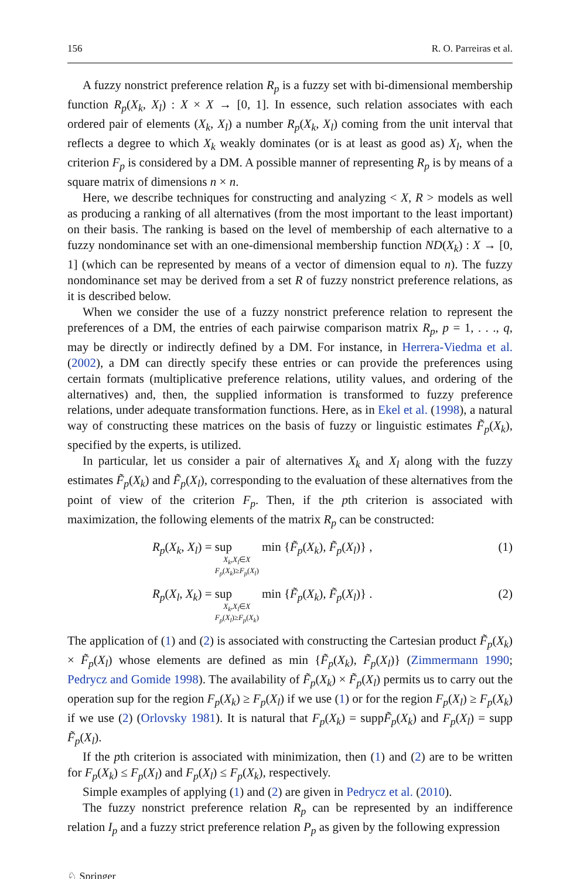156 R. O. Parreiras et al.
A fuzzy nonstrict preference relation R<sub>p</sub> is a fuzzy set with bi-dimensional membership function R<sub>p</sub>(X<sub>k</sub>, X<sub>l</sub>) : X × X → [0, 1]. In essence, such relation associates with each ordered pair of elements (X<sub>k</sub>, X<sub>l</sub>) a number R<sub>p</sub>(X<sub>k</sub>, X<sub>l</sub>) coming from the unit interval that reflects a degree to which X<sub>k</sub> weakly dominates (or is at least as good as) X<sub>l</sub>, when the criterion F<sub>p</sub> is considered by a DM. A possible manner of representing R<sub>p</sub> is by means of a square matrix of dimensions n × n.
Here, we describe techniques for constructing and analyzing < X, R > models as well as producing a ranking of all alternatives (from the most important to the least important) on their basis. The ranking is based on the level of membership of each alternative to a fuzzy nondominance set with an one-dimensional membership function ND(X<sub>k</sub>) : X → [0, 1] (which can be represented by means of a vector of dimension equal to n). The fuzzy nondominance set may be derived from a set R of fuzzy nonstrict preference relations, as it is described below.
When we consider the use of a fuzzy nonstrict preference relation to represent the preferences of a DM, the entries of each pairwise comparison matrix R<sub>p</sub>, p = 1, . . ., q, may be directly or indirectly defined by a DM. For instance, in Herrera-Viedma et al. (2002), a DM can directly specify these entries or can provide the preferences using certain formats (multiplicative preference relations, utility values, and ordering of the alternatives) and, then, the supplied information is transformed to fuzzy preference relations, under adequate transformation functions. Here, as in Ekel et al. (1998), a natural way of constructing these matrices on the basis of fuzzy or linguistic estimates F̃<sub>p</sub>(X<sub>k</sub>), specified by the experts, is utilized.
In particular, let us consider a pair of alternatives X<sub>k</sub> and X<sub>l</sub> along with the fuzzy estimates F̃<sub>p</sub>(X<sub>k</sub>) and F̃<sub>p</sub>(X<sub>l</sub>), corresponding to the evaluation of these alternatives from the point of view of the criterion F<sub>p</sub>. Then, if the pth criterion is associated with maximization, the following elements of the matrix R<sub>p</sub> can be constructed:
R<sub>p</sub>(X<sub>k</sub>, X<sub>l</sub>) = sup X<sub>k</sub>,X<sub>l</sub>∈X
F<sub>p</sub>(X<sub>k</sub>)≥F<sub>p</sub>(X<sub>l</sub>) min {F̃<sub>p</sub>(X<sub>k</sub>), F̃<sub>p</sub>(X<sub>l</sub>)} , (1)
R<sub>p</sub>(X<sub>l</sub>, X<sub>k</sub>) = sup X<sub>k</sub>,X<sub>l</sub>∈X
F<sub>p</sub>(X<sub>l</sub>)≥F<sub>p</sub>(X<sub>k</sub>) min {F̃<sub>p</sub>(X<sub>k</sub>), F̃<sub>p</sub>(X<sub>l</sub>)} . (2)
The application of (1) and (2) is associated with constructing the Cartesian product F̃<sub>p</sub>(X<sub>k</sub>) × F̃<sub>p</sub>(X<sub>l</sub>) whose elements are defined as min {F̃<sub>p</sub>(X<sub>k</sub>), F̃<sub>p</sub>(X<sub>l</sub>)} (Zimmermann 1990; Pedrycz and Gomide 1998). The availability of F̃<sub>p</sub>(X<sub>k</sub>) × F̃<sub>p</sub>(X<sub>l</sub>) permits us to carry out the operation sup for the region F<sub>p</sub>(X<sub>k</sub>) ≥ F<sub>p</sub>(X<sub>l</sub>) if we use (1) or for the region F<sub>p</sub>(X<sub>l</sub>) ≥ F<sub>p</sub>(X<sub>k</sub>) if we use (2) (Orlovsky 1981). It is natural that F<sub>p</sub>(X<sub>k</sub>) = suppF̃<sub>p</sub>(X<sub>k</sub>) and F<sub>p</sub>(X<sub>l</sub>) = supp F̃<sub>p</sub>(X<sub>l</sub>).
If the pth criterion is associated with minimization, then (1) and (2) are to be written for F<sub>p</sub>(X<sub>k</sub>) ≤ F<sub>p</sub>(X<sub>l</sub>) and F<sub>p</sub>(X<sub>l</sub>) ≤ F<sub>p</sub>(X<sub>k</sub>), respectively.
Simple examples of applying (1) and (2) are given in Pedrycz et al. (2010).
The fuzzy nonstrict preference relation R<sub>p</sub> can be represented by an indifference relation I<sub>p</sub> and a fuzzy strict preference relation P<sub>p</sub> as given by the following expression
♘ Springer